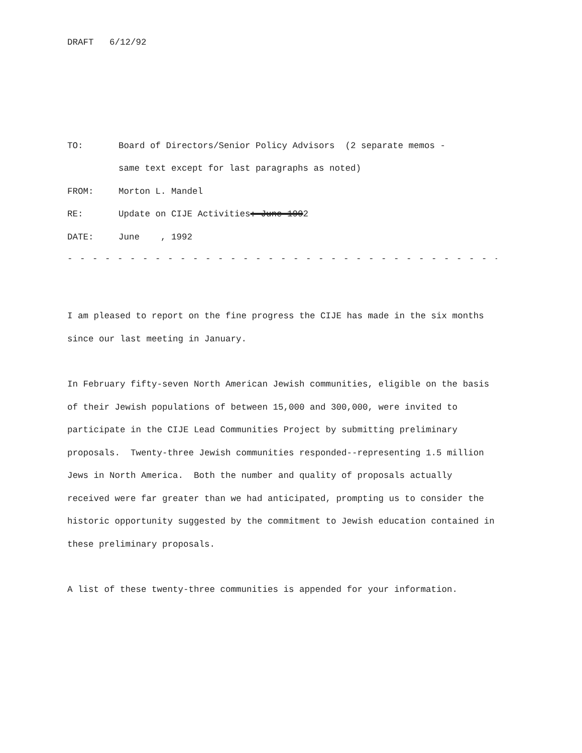DRAFT 6/12/92
| TO: | Board of Directors/Senior Policy Advisors (2 separate memos - same text except for last paragraphs as noted) |
| FROM: | Morton L. Mandel |
| RE: | Update on CIJE Activities : June 199 2 |
| DATE: | June , 1992 |
- - - - - - - - - - - - - - - - - - - - - - - - - - - - - - - - - - - - - - - - - - - - - - - - - - - - -
I am pleased to report on the fine progress the CIJE has made in the six months since our last meeting in January.
In February fifty-seven North American Jewish communities, eligible on the basis of their Jewish populations of between 15,000 and 300,000, were invited to participate in the CIJE Lead Communities Project by submitting preliminary proposals. Twenty-three Jewish communities responded--representing 1.5 million Jews in North America. Both the number and quality of proposals actually received were far greater than we had anticipated, prompting us to consider the historic opportunity suggested by the commitment to Jewish education contained in these preliminary proposals.
A list of these twenty-three communities is appended for your information.